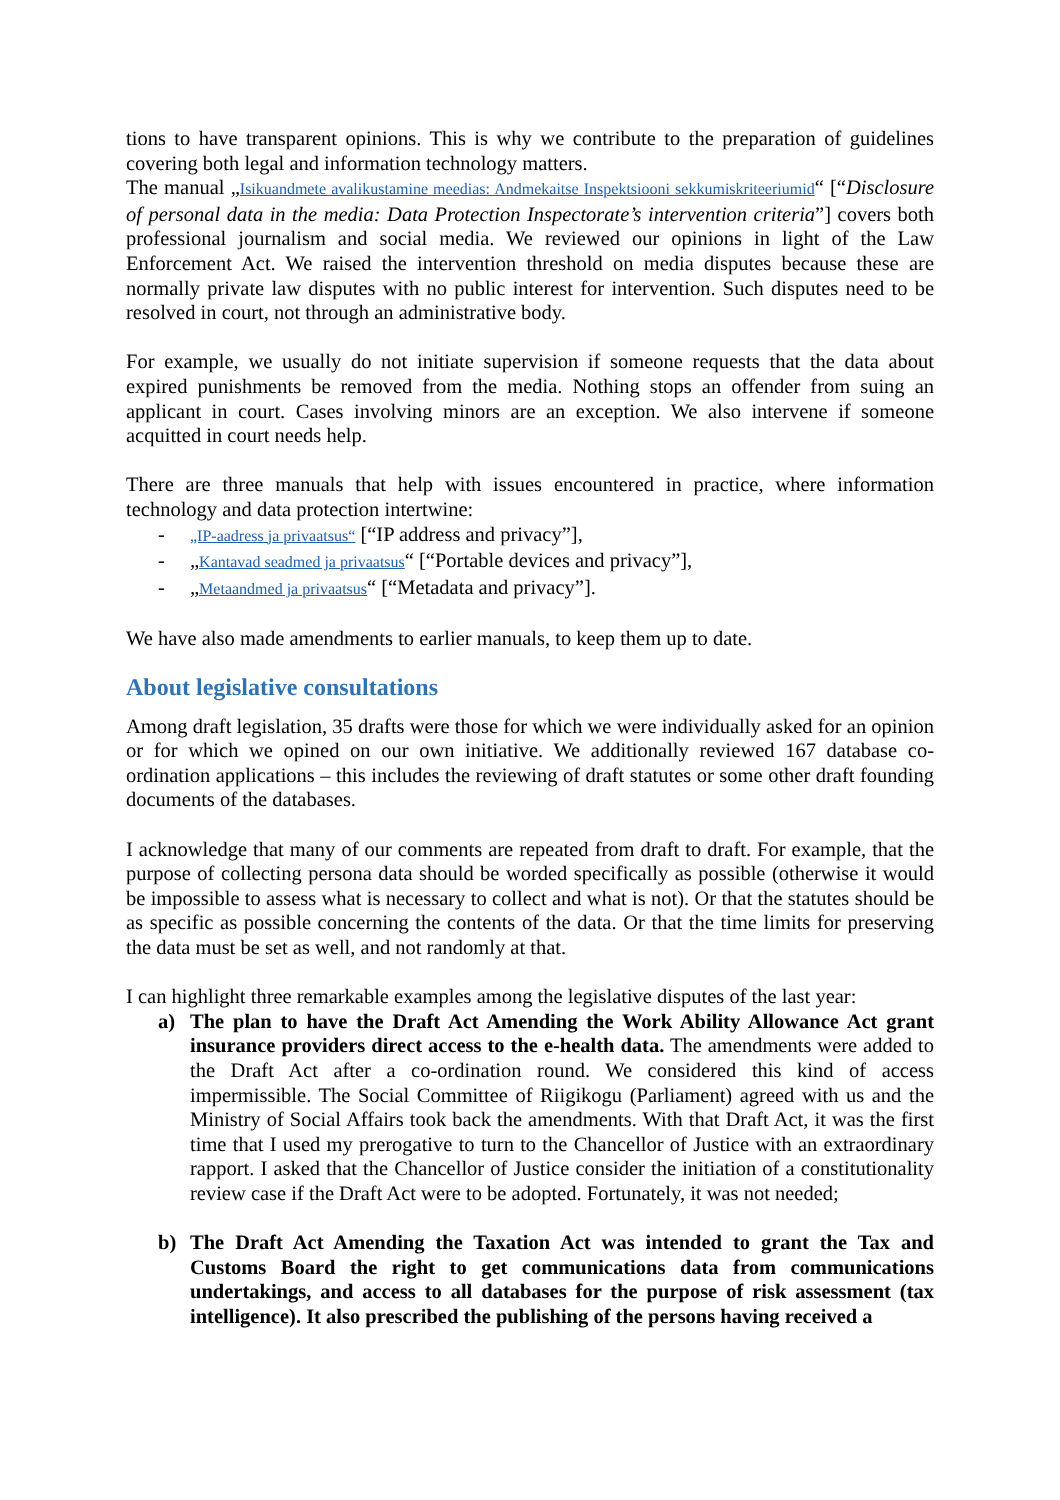tions to have transparent opinions. This is why we contribute to the preparation of guidelines covering both legal and information technology matters.
The manual „Isikuandmete avalikustamine meedias: Andmekaitse Inspektsiooni sekkumiskriteeriumid“ [“Disclosure of personal data in the media: Data Protection Inspectorate’s intervention criteria”] covers both professional journalism and social media. We reviewed our opinions in light of the Law Enforcement Act. We raised the intervention threshold on media disputes because these are normally private law disputes with no public interest for intervention. Such disputes need to be resolved in court, not through an administrative body.
For example, we usually do not initiate supervision if someone requests that the data about expired punishments be removed from the media. Nothing stops an offender from suing an applicant in court. Cases involving minors are an exception. We also intervene if someone acquitted in court needs help.
There are three manuals that help with issues encountered in practice, where information technology and data protection intertwine:
- „IP-aadress ja privaatsus“ [“IP address and privacy”],
- „Kantavad seadmed ja privaatsus“ [“Portable devices and privacy”],
- „Metaandmed ja privaatsus“ [“Metadata and privacy”].
We have also made amendments to earlier manuals, to keep them up to date.
About legislative consultations
Among draft legislation, 35 drafts were those for which we were individually asked for an opinion or for which we opined on our own initiative. We additionally reviewed 167 database co-ordination applications – this includes the reviewing of draft statutes or some other draft founding documents of the databases.
I acknowledge that many of our comments are repeated from draft to draft. For example, that the purpose of collecting persona data should be worded specifically as possible (otherwise it would be impossible to assess what is necessary to collect and what is not). Or that the statutes should be as specific as possible concerning the contents of the data. Or that the time limits for preserving the data must be set as well, and not randomly at that.
I can highlight three remarkable examples among the legislative disputes of the last year:
a) The plan to have the Draft Act Amending the Work Ability Allowance Act grant insurance providers direct access to the e-health data. The amendments were added to the Draft Act after a co-ordination round. We considered this kind of access impermissible. The Social Committee of Riigikogu (Parliament) agreed with us and the Ministry of Social Affairs took back the amendments. With that Draft Act, it was the first time that I used my prerogative to turn to the Chancellor of Justice with an extraordinary rapport. I asked that the Chancellor of Justice consider the initiation of a constitutionality review case if the Draft Act were to be adopted. Fortunately, it was not needed;
b) The Draft Act Amending the Taxation Act was intended to grant the Tax and Customs Board the right to get communications data from communications undertakings, and access to all databases for the purpose of risk assessment (tax intelligence). It also prescribed the publishing of the persons having received a